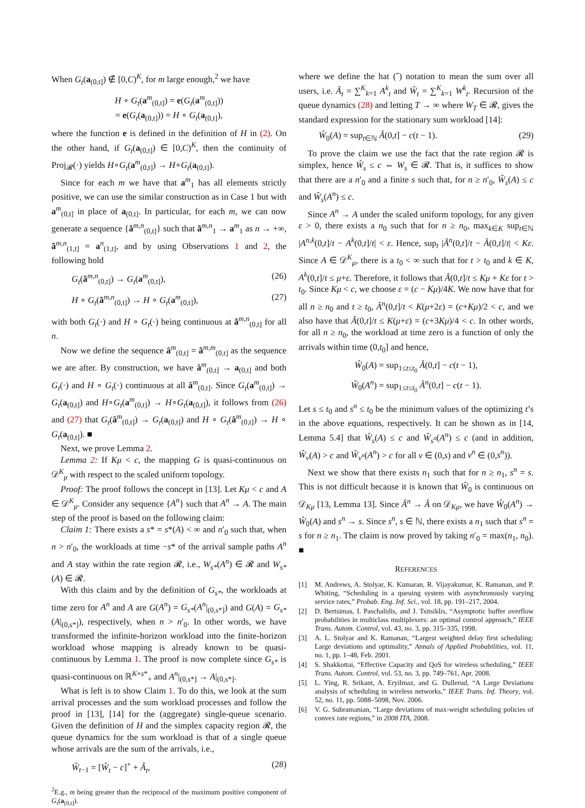When G<sub>t</sub>(a<sub>(0,t]</sub>) ∉ [0,C)<sup>K</sup>, for m large enough,<sup>2</sup> we have
H ∘ G<sub>t</sub>(a<sup>m</sup><sub>(0,t]</sub>) = e(G<sub>t</sub>(a<sup>m</sup><sub>(0,t]</sub>))
= e(G<sub>t</sub>(a<sub>(0,t]</sub>)) = H ∘ G<sub>t</sub>(a<sub>(0,t]</sub>),
where the function e is defined in the definition of H in (2). On the other hand, if G<sub>t</sub>(a<sub>(0,t]</sub>) ∈ [0,C)<sup>K</sup>, then the continuity of Proj<sub>𝓡</sub>(·) yields H∘G<sub>t</sub>(a<sup>m</sup><sub>(0,t]</sub>) → H∘G<sub>t</sub>(a<sub>(0,t]</sub>).
Since for each m we have that a<sup>m</sup><sub>1</sub> has all elements strictly positive, we can use the similar construction as in Case 1 but with a<sup>m</sup><sub>(0,t]</sub> in place of a<sub>(0,t]</sub>. In particular, for each m, we can now generate a sequence {ã<sup>m,n</sup><sub>(0,t]</sub>} such that ã<sup>m,n</sup><sub>1</sub> → a<sup>m</sup><sub>1</sub> as n → +∞, ã<sup>m,n</sup><sub>(1,t]</sub> = a<sup>n</sup><sub>(1,t]</sub>, and by using Observations 1 and 2, the following hold
G<sub>t</sub>(ã<sup>m,n</sup><sub>(0,t]</sub>) → G<sub>t</sub>(a<sup>m</sup><sub>(0,t]</sub>), (26)
H ∘ G<sub>t</sub>(ã<sup>m,n</sup><sub>(0,t]</sub>) → H ∘ G<sub>t</sub>(a<sup>m</sup><sub>(0,t]</sub>), (27)
with both G<sub>t</sub>(·) and H ∘ G<sub>t</sub>(·) being continuous at ã<sup>m,n</sup><sub>(0,t]</sub> for all n.
Now we define the sequence â<sup>m</sup><sub>(0,t]</sub> = ã<sup>m,m</sup><sub>(0,t]</sub> as the sequence we are after. By construction, we have â<sup>m</sup><sub>(0,t]</sub> → a<sub>(0,t]</sub> and both G<sub>t</sub>(·) and H ∘ G<sub>t</sub>(·) continuous at all â<sup>m</sup><sub>(0,t]</sub>. Since G<sub>t</sub>(a<sup>m</sup><sub>(0,t]</sub>) → G<sub>t</sub>(a<sub>(0,t]</sub>) and H∘G<sub>t</sub>(a<sup>m</sup><sub>(0,t]</sub>) → H∘G<sub>t</sub>(a<sub>(0,t]</sub>), it follows from (26) and (27) that G<sub>t</sub>(â<sup>m</sup><sub>(0,t]</sub>) → G<sub>t</sub>(a<sub>(0,t]</sub>) and H ∘ G<sub>t</sub>(â<sup>m</sup><sub>(0,t]</sub>) → H ∘ G<sub>t</sub>(a<sub>(0,t]</sub>). ■
Next, we prove Lemma 2.
Lemma 2: If Kμ < c, the mapping G is quasi-continuous on 𝒟<sup>K</sup><sub>μ</sub> with respect to the scaled uniform topology.
Proof: The proof follows the concept in [13]. Let Kμ < c and A ∈ 𝒟<sup>K</sup><sub>μ</sub>. Consider any sequence {A<sup>n</sup>} such that A<sup>n</sup> → A. The main step of the proof is based on the following claim:
Claim 1: There exists a s* = s*(A) < ∞ and n′<sub>0</sub> such that, when n > n′<sub>0</sub>, the workloads at time −s* of the arrival sample paths A<sup>n</sup> and A stay within the rate region 𝓡, i.e., W<sub>s*</sub>(A<sup>n</sup>) ∈ 𝓡 and W<sub>s*</sub>(A) ∈ 𝓡.
With this claim and by the definition of G<sub>s*</sub>, the workloads at time zero for A<sup>n</sup> and A are G(A<sup>n</sup>) = G<sub>s*</sub>(A<sup>n</sup>|<sub>(0,s*]</sub>) and G(A) = G<sub>s*</sub>(A|<sub>(0,s*]</sub>), respectively, when n > n′<sub>0</sub>. In other words, we have transformed the infinite-horizon workload into the finite-horizon workload whose mapping is already known to be quasi-continuous by Lemma 1. The proof is now complete since G<sub>s*</sub> is quasi-continuous on ℝ<sup>K×s*</sup><sub>+</sub> and A<sup>n</sup>|<sub>(0,s*]</sub> → A|<sub>(0,s*]</sub>.
What is left is to show Claim 1. To do this, we look at the sum arrival processes and the sum workload processes and follow the proof in [13], [14] for the (aggregate) single-queue scenario. Given the definition of H and the simplex capacity region 𝓡, the queue dynamics for the sum workload is that of a single queue whose arrivals are the sum of the arrivals, i.e.,
Ŵ<sub>t−1</sub> = [Ŵ<sub>t</sub> − c]<sup>+</sup> + Â<sub>t</sub>, (28)
<sup>2</sup> E.g., m being greater than the reciprocal of the maximum positive component of G<sub>t</sub>(a<sub>(0,t]</sub>).
where we define the hat (ˆ) notation to mean the sum over all users, i.e. Â<sub>t</sub> = ∑<sup>K</sup><sub>k=1</sub> A<sup>k</sup><sub>t</sub> and Ŵ<sub>t</sub> = ∑<sup>K</sup><sub>k=1</sub> W<sup>k</sup><sub>t</sub>. Recursion of the queue dynamics (28) and letting T → ∞ where W<sub>T</sub> ∈ 𝓡, gives the standard expression for the stationary sum workload [14]:
Ŵ<sub>0</sub>(A) = sup<sub>t∈ℕ</sub> Â(0,t] − c(t − 1). (29)
To prove the claim we use the fact that the rate region 𝓡 is simplex, hence Ŵ<sub>s</sub> ≤ c ⇔ W<sub>s</sub> ∈ 𝓡. That is, it suffices to show that there are a n′<sub>0</sub> and a finite s such that, for n ≥ n′<sub>0</sub>, Ŵ<sub>s</sub>(A) ≤ c and Ŵ<sub>s</sub>(A<sup>n</sup>) ≤ c.
Since A<sup>n</sup> → A under the scaled uniform topology, for any given ε > 0, there exists a n<sub>0</sub> such that for n ≥ n<sub>0</sub>, max<sub>k∈K</sub> sup<sub>t∈ℕ</sub> |A<sup>n,k</sup>(0,t]/t − A<sup>k</sup>(0,t]/t| < ε. Hence, sup<sub>t</sub> |Â<sup>n</sup>(0,t]/t − Â(0,t]/t| < Kε. Since A ∈ 𝒟<sup>K</sup><sub>μ</sub>, there is a t<sub>0</sub> < ∞ such that for t > t<sub>0</sub> and k ∈ K, A<sup>k</sup>(0,t]/t ≤ μ+ε. Therefore, it follows that Â(0,t]/t ≤ Kμ + Kε for t > t<sub>0</sub>. Since Kμ < c, we choose ε = (c − Kμ)/4K. We now have that for all n ≥ n<sub>0</sub> and t ≥ t<sub>0</sub>, Â<sup>n</sup>(0,t]/t < K(μ+2ε) = (c+Kμ)/2 < c, and we also have that Â(0,t]/t ≤ K(μ+ε) = (c+3Kμ)/4 < c. In other words, for all n ≥ n<sub>0</sub>, the workload at time zero is a function of only the arrivals within time (0,t<sub>0</sub>] and hence,
Ŵ<sub>0</sub>(A) = sup<sub>1≤t≤t<sub>0</sub></sub> Â(0,t] − c(t − 1),
Ŵ<sub>0</sub>(A<sup>n</sup>) = sup<sub>1≤t≤t<sub>0</sub></sub> Â<sup>n</sup>(0,t] − c(t − 1).
Let s ≤ t<sub>0</sub> and s<sup>n</sup> ≤ t<sub>0</sub> be the minimum values of the optimizing t’s in the above equations, respectively. It can be shown as in [14, Lemma 5.4] that Ŵ<sub>s</sub>(A) ≤ c and Ŵ<sub>s<sup>n</sup></sub>(A<sup>n</sup>) ≤ c (and in addition, Ŵ<sub>v</sub>(A) > c and Ŵ<sub>v<sup>n</sup></sub>(A<sup>n</sup>) > c for all v ∈ (0,s) and v<sup>n</sup> ∈ (0,s<sup>n</sup>)).
Next we show that there exists n<sub>1</sub> such that for n ≥ n<sub>1</sub>, s<sup>n</sup> = s. This is not difficult because it is known that Ŵ<sub>0</sub> is continuous on 𝒟<sub>Kμ</sub> [13, Lemma 13]. Since Â<sup>n</sup> → Â on 𝒟<sub>Kμ</sub>, we have Ŵ<sub>0</sub>(A<sup>n</sup>) → Ŵ<sub>0</sub>(A) and s<sup>n</sup> → s. Since s<sup>n</sup>, s ∈ ℕ, there exists a n<sub>1</sub> such that s<sup>n</sup> = s for n ≥ n<sub>1</sub>. The claim is now proved by taking n′<sub>0</sub> = max(n<sub>1</sub>, n<sub>0</sub>). ■
REFERENCES
[1] M. Andrews, A. Stolyar, K. Kumaran, R. Vijayakumar, K. Ramanan, and P. Whiting, “Scheduling in a queuing system with asynchronously varying service rates,” Probab. Eng. Inf. Sci., vol. 18, pp. 191–217, 2004.
[2] D. Bertsimas, I. Paschalidis, and J. Tsitsiklis, “Asymptotic buffer overflow probabilities in multiclass multiplexers: an optimal control approach,” IEEE Trans. Autom. Control, vol. 43, no. 3, pp. 315–335, 1998.
[3] A. L. Stolyar and K. Ramanan, “Largest weighted delay first scheduling: Large deviations and optimality,” Annals of Applied Probabilities, vol. 11, no. 1, pp. 1–48, Feb. 2001.
[4] S. Shakkottai, “Effective Capacity and QoS for wireless scheduling,” IEEE Trans. Autom. Control, vol. 53, no. 3, pp. 749–761, Apr. 2008.
[5] L. Ying, R. Srikant, A. Eryilmaz, and G. Dullerud, “A Large Deviations analysis of scheduling in wireless networks,” IEEE Trans. Inf. Theory, vol. 52, no. 11, pp. 5088–5098, Nov. 2006.
[6] V. G. Subramanian, “Large deviations of max-weight scheduling policies of convex rate regions,” in 2008 ITA, 2008.